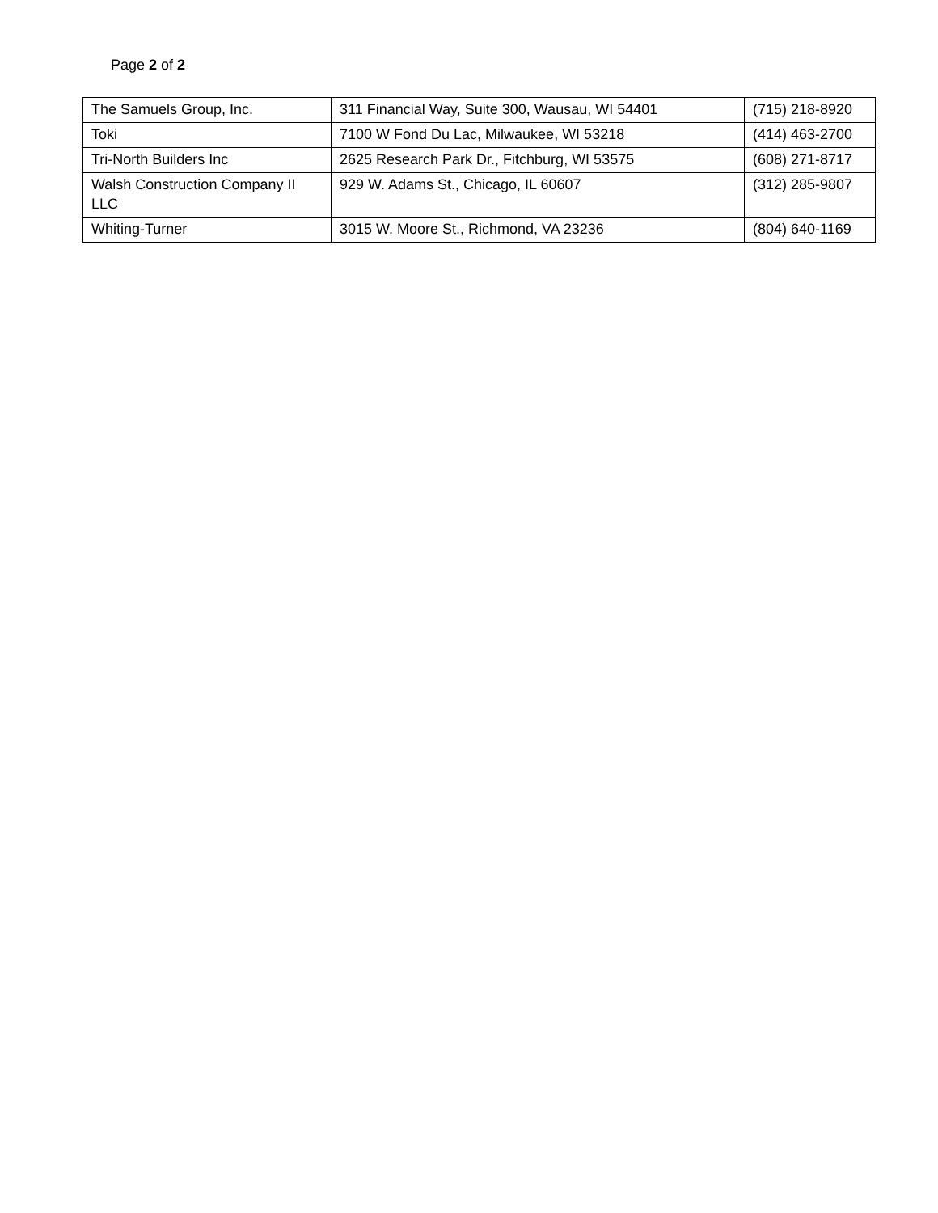Page 2 of 2
| The Samuels Group, Inc. | 311 Financial Way, Suite 300, Wausau, WI 54401 | (715) 218-8920 |
| Toki | 7100 W Fond Du Lac, Milwaukee, WI 53218 | (414) 463-2700 |
| Tri-North Builders Inc | 2625 Research Park Dr., Fitchburg, WI 53575 | (608) 271-8717 |
| Walsh Construction Company II LLC | 929 W. Adams St., Chicago, IL 60607 | (312) 285-9807 |
| Whiting-Turner | 3015 W. Moore St., Richmond, VA 23236 | (804) 640-1169 |